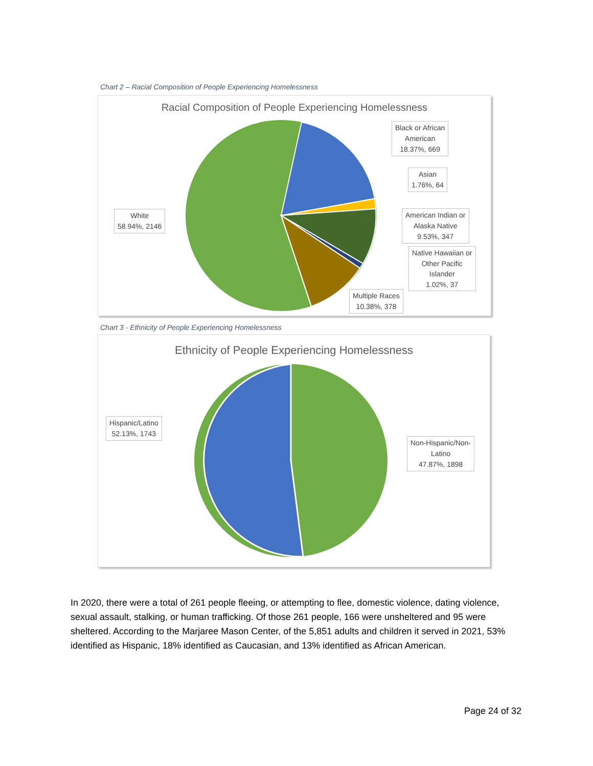Chart 2 – Racial Composition of People Experiencing Homelessness
Racial Composition of People Experiencing Homelessness
Black or African
American
18.37%, 669
Asian
1.76%, 64
American Indian or
Alaska Native
9.53%, 347
Native Hawaiian or
Other Pacific
Islander
1.02%, 37
Multiple Races
10.38%, 378
White
58.94%, 2146
Chart 3 - Ethnicity of People Experiencing Homelessness
Ethnicity of People Experiencing Homelessness
Hispanic/Latino
52.13%, 1743
Non-Hispanic/Non-
Latino
47.87%, 1898
In 2020, there were a total of 261 people fleeing, or attempting to flee, domestic violence, dating violence, sexual assault, stalking, or human trafficking. Of those 261 people, 166 were unsheltered and 95 were sheltered. According to the Marjaree Mason Center, of the 5,851 adults and children it served in 2021, 53% identified as Hispanic, 18% identified as Caucasian, and 13% identified as African American.
Page 24 of 32